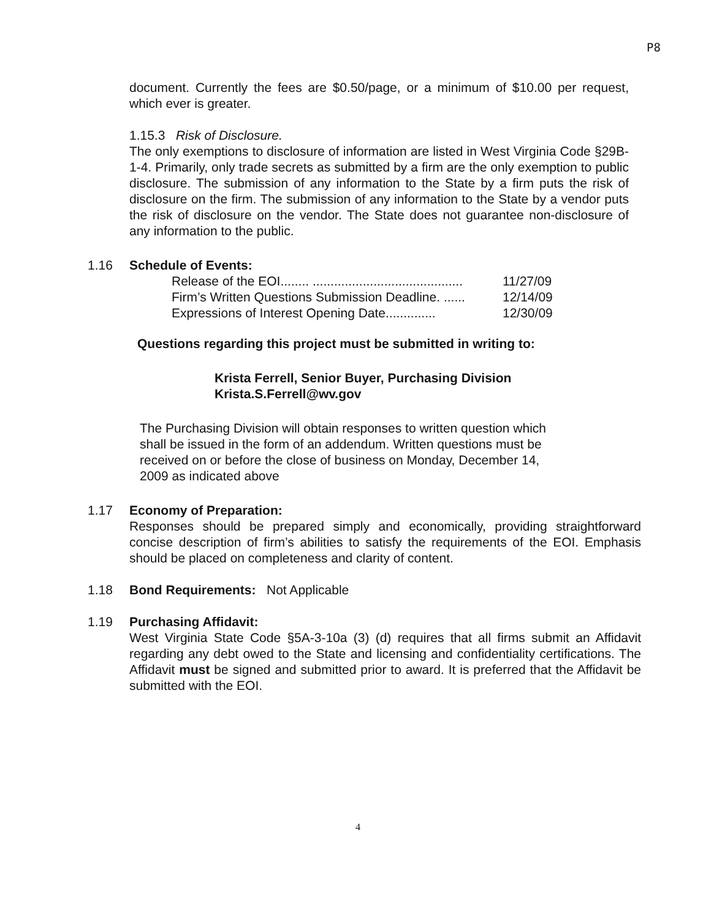P8
document. Currently the fees are $0.50/page, or a minimum of $10.00 per request, which ever is greater.
1.15.3 Risk of Disclosure.
The only exemptions to disclosure of information are listed in West Virginia Code §29B-1-4. Primarily, only trade secrets as submitted by a firm are the only exemption to public disclosure. The submission of any information to the State by a firm puts the risk of disclosure on the firm. The submission of any information to the State by a vendor puts the risk of disclosure on the vendor. The State does not guarantee non-disclosure of any information to the public.
1.16 Schedule of Events:
| Release of the EOI........ .......................................... | 11/27/09 |
| Firm’s Written Questions Submission Deadline. ...... | 12/14/09 |
| Expressions of Interest Opening Date.............. | 12/30/09 |
Questions regarding this project must be submitted in writing to:
Krista Ferrell, Senior Buyer, Purchasing Division
Krista.S.Ferrell@wv.gov
The Purchasing Division will obtain responses to written question which shall be issued in the form of an addendum. Written questions must be received on or before the close of business on Monday, December 14, 2009 as indicated above
1.17 Economy of Preparation:
Responses should be prepared simply and economically, providing straightforward concise description of firm’s abilities to satisfy the requirements of the EOI. Emphasis should be placed on completeness and clarity of content.
1.18 Bond Requirements: Not Applicable
1.19 Purchasing Affidavit:
West Virginia State Code §5A-3-10a (3) (d) requires that all firms submit an Affidavit regarding any debt owed to the State and licensing and confidentiality certifications. The Affidavit must be signed and submitted prior to award. It is preferred that the Affidavit be submitted with the EOI.
4